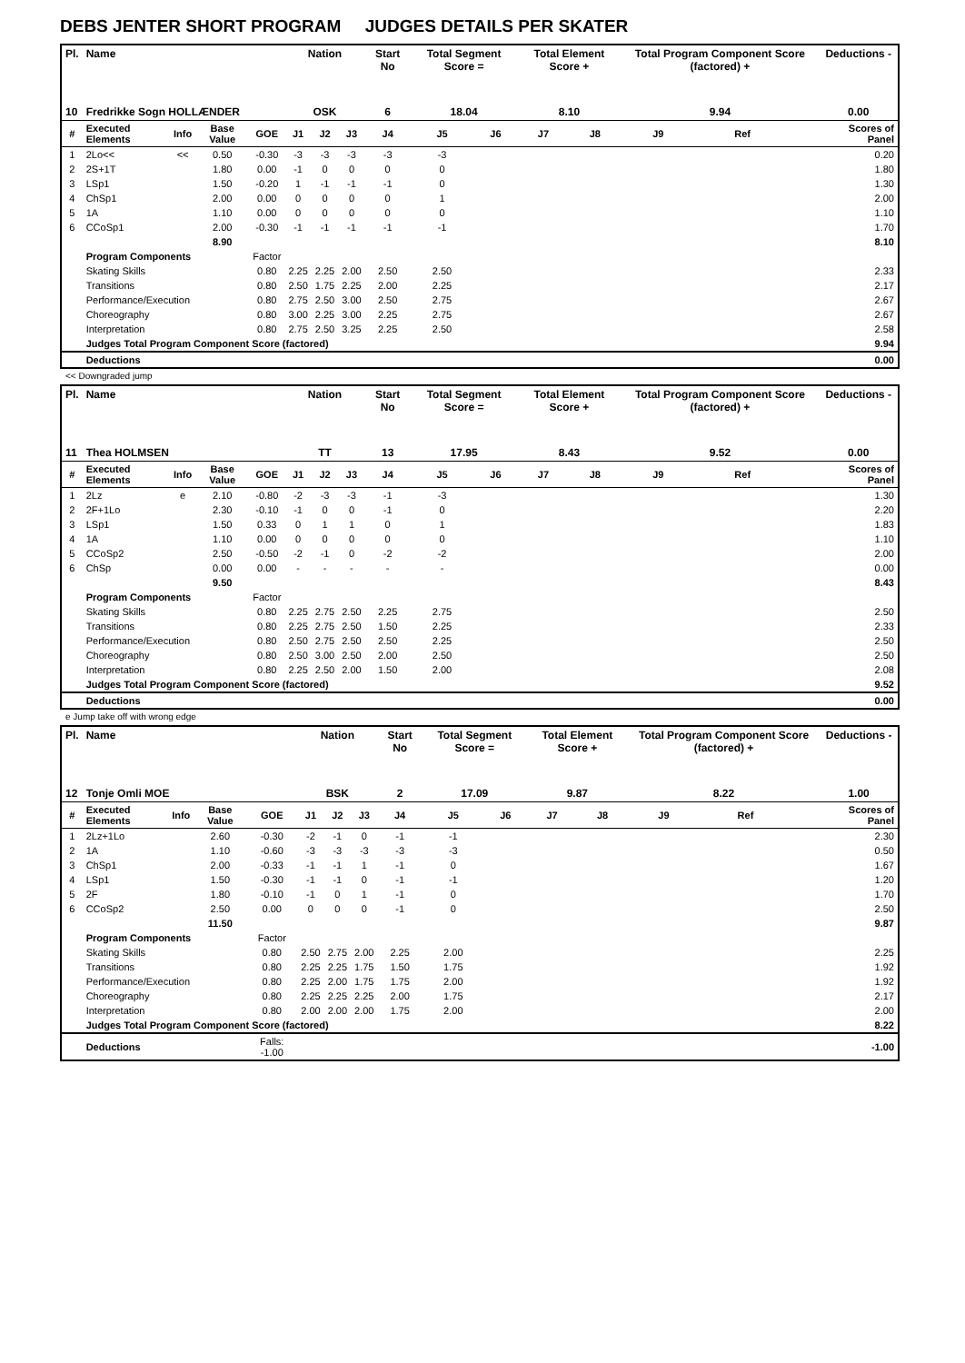DEBS JENTER SHORT PROGRAM JUDGES DETAILS PER SKATER
| Pl. | Name | | | | Nation | | | Start No | Total Segment Score = | | Total Element Score + | | Total Program Component Score (factored) + | | | Deductions - |
| --- | --- | --- | --- | --- | --- | --- | --- | --- | --- | --- | --- | --- | --- | --- | --- | --- |
| 10 | Fredrikke Sogn HOLLÆNDER | | | | OSK | | | 6 | 18.04 | | 8.10 | | 9.94 | | | 0.00 |
| # | Executed Elements | Info | Base Value | GOE | J1 | J2 | J3 | J4 | J5 | J6 | J7 | J8 | J9 | Ref | | Scores of Panel |
| 1 | 2Lo<< | << | 0.50 | -0.30 | -3 | -3 | -3 | -3 | -3 | | | | | | | 0.20 |
| 2 | 2S+1T | | 1.80 | 0.00 | -1 | 0 | 0 | 0 | 0 | | | | | | | 1.80 |
| 3 | LSp1 | | 1.50 | -0.20 | 1 | -1 | -1 | -1 | 0 | | | | | | | 1.30 |
| 4 | ChSp1 | | 2.00 | 0.00 | 0 | 0 | 0 | 0 | 1 | | | | | | | 2.00 |
| 5 | 1A | | 1.10 | 0.00 | 0 | 0 | 0 | 0 | 0 | | | | | | | 1.10 |
| 6 | CCoSp1 | | 2.00 | -0.30 | -1 | -1 | -1 | -1 | -1 | | | | | | | 1.70 |
| | | | 8.90 | | | | | | | | | | | | | 8.10 |
| | Program Components | | | Factor | | | | | | | | | | | | |
| | Skating Skills | | | 0.80 | 2.25 | 2.25 | 2.00 | 2.50 | 2.50 | | | | | | | 2.33 |
| | Transitions | | | 0.80 | 2.50 | 1.75 | 2.25 | 2.00 | 2.25 | | | | | | | 2.17 |
| | Performance/Execution | | | 0.80 | 2.75 | 2.50 | 3.00 | 2.50 | 2.75 | | | | | | | 2.67 |
| | Choreography | | | 0.80 | 3.00 | 2.25 | 3.00 | 2.25 | 2.75 | | | | | | | 2.67 |
| | Interpretation | | | 0.80 | 2.75 | 2.50 | 3.25 | 2.25 | 2.50 | | | | | | | 2.58 |
| | Judges Total Program Component Score (factored) | | | | | | | | | | | | | | | 9.94 |
| | Deductions | | | | | | | | | | | | | | | 0.00 |
<< Downgraded jump
| Pl. | Name | | | | Nation | | | Start No | Total Segment Score = | | Total Element Score + | | Total Program Component Score (factored) + | | | Deductions - |
| --- | --- | --- | --- | --- | --- | --- | --- | --- | --- | --- | --- | --- | --- | --- | --- | --- |
| 11 | Thea HOLMSEN | | | | TT | | | 13 | 17.95 | | 8.43 | | 9.52 | | | 0.00 |
| # | Executed Elements | Info | Base Value | GOE | J1 | J2 | J3 | J4 | J5 | J6 | J7 | J8 | J9 | Ref | | Scores of Panel |
| 1 | 2Lz | e | 2.10 | -0.80 | -2 | -3 | -3 | -1 | -3 | | | | | | | 1.30 |
| 2 | 2F+1Lo | | 2.30 | -0.10 | -1 | 0 | 0 | -1 | 0 | | | | | | | 2.20 |
| 3 | LSp1 | | 1.50 | 0.33 | 0 | 1 | 1 | 0 | 1 | | | | | | | 1.83 |
| 4 | 1A | | 1.10 | 0.00 | 0 | 0 | 0 | 0 | 0 | | | | | | | 1.10 |
| 5 | CCoSp2 | | 2.50 | -0.50 | -2 | -1 | 0 | -2 | -2 | | | | | | | 2.00 |
| 6 | ChSp | | 0.00 | 0.00 | - | - | - | - | - | | | | | | | 0.00 |
| | | | 9.50 | | | | | | | | | | | | | 8.43 |
| | Program Components | | | Factor | | | | | | | | | | | | |
| | Skating Skills | | | 0.80 | 2.25 | 2.75 | 2.50 | 2.25 | 2.75 | | | | | | | 2.50 |
| | Transitions | | | 0.80 | 2.25 | 2.75 | 2.50 | 1.50 | 2.25 | | | | | | | 2.33 |
| | Performance/Execution | | | 0.80 | 2.50 | 2.75 | 2.50 | 2.50 | 2.25 | | | | | | | 2.50 |
| | Choreography | | | 0.80 | 2.50 | 3.00 | 2.50 | 2.00 | 2.50 | | | | | | | 2.50 |
| | Interpretation | | | 0.80 | 2.25 | 2.50 | 2.00 | 1.50 | 2.00 | | | | | | | 2.08 |
| | Judges Total Program Component Score (factored) | | | | | | | | | | | | | | | 9.52 |
| | Deductions | | | | | | | | | | | | | | | 0.00 |
e Jump take off with wrong edge
| Pl. | Name | | | | Nation | | | Start No | Total Segment Score = | | Total Element Score + | | Total Program Component Score (factored) + | | | Deductions - |
| --- | --- | --- | --- | --- | --- | --- | --- | --- | --- | --- | --- | --- | --- | --- | --- | --- |
| 12 | Tonje Omli MOE | | | | BSK | | | 2 | 17.09 | | 9.87 | | 8.22 | | | 1.00 |
| # | Executed Elements | Info | Base Value | GOE | J1 | J2 | J3 | J4 | J5 | J6 | J7 | J8 | J9 | Ref | | Scores of Panel |
| 1 | 2Lz+1Lo | | 2.60 | -0.30 | -2 | -1 | 0 | -1 | -1 | | | | | | | 2.30 |
| 2 | 1A | | 1.10 | -0.60 | -3 | -3 | -3 | -3 | -3 | | | | | | | 0.50 |
| 3 | ChSp1 | | 2.00 | -0.33 | -1 | -1 | 1 | -1 | 0 | | | | | | | 1.67 |
| 4 | LSp1 | | 1.50 | -0.30 | -1 | -1 | 0 | -1 | -1 | | | | | | | 1.20 |
| 5 | 2F | | 1.80 | -0.10 | -1 | 0 | 1 | -1 | 0 | | | | | | | 1.70 |
| 6 | CCoSp2 | | 2.50 | 0.00 | 0 | 0 | 0 | -1 | 0 | | | | | | | 2.50 |
| | | | 11.50 | | | | | | | | | | | | | 9.87 |
| | Program Components | | | Factor | | | | | | | | | | | | |
| | Skating Skills | | | 0.80 | 2.50 | 2.75 | 2.00 | 2.25 | 2.00 | | | | | | | 2.25 |
| | Transitions | | | 0.80 | 2.25 | 2.25 | 1.75 | 1.50 | 1.75 | | | | | | | 1.92 |
| | Performance/Execution | | | 0.80 | 2.25 | 2.00 | 1.75 | 1.75 | 2.00 | | | | | | | 1.92 |
| | Choreography | | | 0.80 | 2.25 | 2.25 | 2.25 | 2.00 | 1.75 | | | | | | | 2.17 |
| | Interpretation | | | 0.80 | 2.00 | 2.00 | 2.00 | 1.75 | 2.00 | | | | | | | 2.00 |
| | Judges Total Program Component Score (factored) | | | | | | | | | | | | | | | 8.22 |
| | Deductions | | | Falls: -1.00 | | | | | | | | | | | | -1.00 |